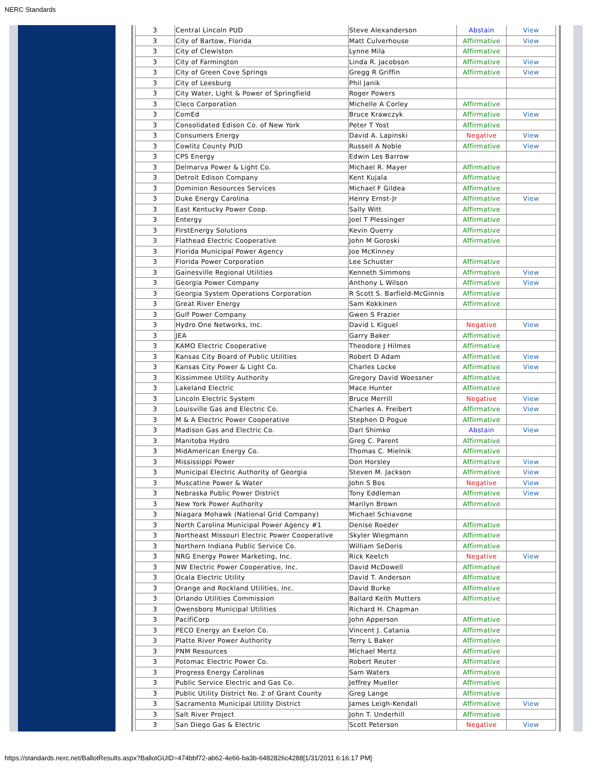NERC Standards
| 3 | Central Lincoln PUD | Steve Alexanderson | Abstain | View |
| 3 | City of Bartow, Florida | Matt Culverhouse | Affirmative | View |
| 3 | City of Clewiston | Lynne Mila | Affirmative | |
| 3 | City of Farmington | Linda R. Jacobson | Affirmative | View |
| 3 | City of Green Cove Springs | Gregg R Griffin | Affirmative | View |
| 3 | City of Leesburg | Phil Janik | | |
| 3 | City Water, Light & Power of Springfield | Roger Powers | | |
| 3 | Cleco Corporation | Michelle A Corley | Affirmative | |
| 3 | ComEd | Bruce Krawczyk | Affirmative | View |
| 3 | Consolidated Edison Co. of New York | Peter T Yost | Affirmative | |
| 3 | Consumers Energy | David A. Lapinski | Negative | View |
| 3 | Cowlitz County PUD | Russell A Noble | Affirmative | View |
| 3 | CPS Energy | Edwin Les Barrow | | |
| 3 | Delmarva Power & Light Co. | Michael R. Mayer | Affirmative | |
| 3 | Detroit Edison Company | Kent Kujala | Affirmative | |
| 3 | Dominion Resources Services | Michael F Gildea | Affirmative | |
| 3 | Duke Energy Carolina | Henry Ernst-Jr | Affirmative | View |
| 3 | East Kentucky Power Coop. | Sally Witt | Affirmative | |
| 3 | Entergy | Joel T Plessinger | Affirmative | |
| 3 | FirstEnergy Solutions | Kevin Querry | Affirmative | |
| 3 | Flathead Electric Cooperative | John M Goroski | Affirmative | |
| 3 | Florida Municipal Power Agency | Joe McKinney | | |
| 3 | Florida Power Corporation | Lee Schuster | Affirmative | |
| 3 | Gainesville Regional Utilities | Kenneth Simmons | Affirmative | View |
| 3 | Georgia Power Company | Anthony L Wilson | Affirmative | View |
| 3 | Georgia System Operations Corporation | R Scott S. Barfield-McGinnis | Affirmative | |
| 3 | Great River Energy | Sam Kokkinen | Affirmative | |
| 3 | Gulf Power Company | Gwen S Frazier | | |
| 3 | Hydro One Networks, Inc. | David L Kiguel | Negative | View |
| 3 | JEA | Garry Baker | Affirmative | |
| 3 | KAMO Electric Cooperative | Theodore J Hilmes | Affirmative | |
| 3 | Kansas City Board of Public Utilities | Robert D Adam | Affirmative | View |
| 3 | Kansas City Power & Light Co. | Charles Locke | Affirmative | View |
| 3 | Kissimmee Utility Authority | Gregory David Woessner | Affirmative | |
| 3 | Lakeland Electric | Mace Hunter | Affirmative | |
| 3 | Lincoln Electric System | Bruce Merrill | Negative | View |
| 3 | Louisville Gas and Electric Co. | Charles A. Freibert | Affirmative | View |
| 3 | M & A Electric Power Cooperative | Stephen D Pogue | Affirmative | |
| 3 | Madison Gas and Electric Co. | Darl Shimko | Abstain | View |
| 3 | Manitoba Hydro | Greg C. Parent | Affirmative | |
| 3 | MidAmerican Energy Co. | Thomas C. Mielnik | Affirmative | |
| 3 | Mississippi Power | Don Horsley | Affirmative | View |
| 3 | Municipal Electric Authority of Georgia | Steven M. Jackson | Affirmative | View |
| 3 | Muscatine Power & Water | John S Bos | Negative | View |
| 3 | Nebraska Public Power District | Tony Eddleman | Affirmative | View |
| 3 | New York Power Authority | Marilyn Brown | Affirmative | |
| 3 | Niagara Mohawk (National Grid Company) | Michael Schiavone | | |
| 3 | North Carolina Municipal Power Agency #1 | Denise Roeder | Affirmative | |
| 3 | Northeast Missouri Electric Power Cooperative | Skyler Wiegmann | Affirmative | |
| 3 | Northern Indiana Public Service Co. | William SeDoris | Affirmative | |
| 3 | NRG Energy Power Marketing, Inc. | Rick Keetch | Negative | View |
| 3 | NW Electric Power Cooperative, Inc. | David McDowell | Affirmative | |
| 3 | Ocala Electric Utility | David T. Anderson | Affirmative | |
| 3 | Orange and Rockland Utilities, Inc. | David Burke | Affirmative | |
| 3 | Orlando Utilities Commission | Ballard Keith Mutters | Affirmative | |
| 3 | Owensboro Municipal Utilities | Richard H. Chapman | | |
| 3 | PacifiCorp | John Apperson | Affirmative | |
| 3 | PECO Energy an Exelon Co. | Vincent J. Catania | Affirmative | |
| 3 | Platte River Power Authority | Terry L Baker | Affirmative | |
| 3 | PNM Resources | Michael Mertz | Affirmative | |
| 3 | Potomac Electric Power Co. | Robert Reuter | Affirmative | |
| 3 | Progress Energy Carolinas | Sam Waters | Affirmative | |
| 3 | Public Service Electric and Gas Co. | Jeffrey Mueller | Affirmative | |
| 3 | Public Utility District No. 2 of Grant County | Greg Lange | Affirmative | |
| 3 | Sacramento Municipal Utility District | James Leigh-Kendall | Affirmative | View |
| 3 | Salt River Project | John T. Underhill | Affirmative | |
| 3 | San Diego Gas & Electric | Scott Peterson | Negative | View |
https://standards.nerc.net/BallotResults.aspx?BallotGUID=474bbf72-ab62-4e66-ba3b-6482826c4288[1/31/2011 6:16:17 PM]